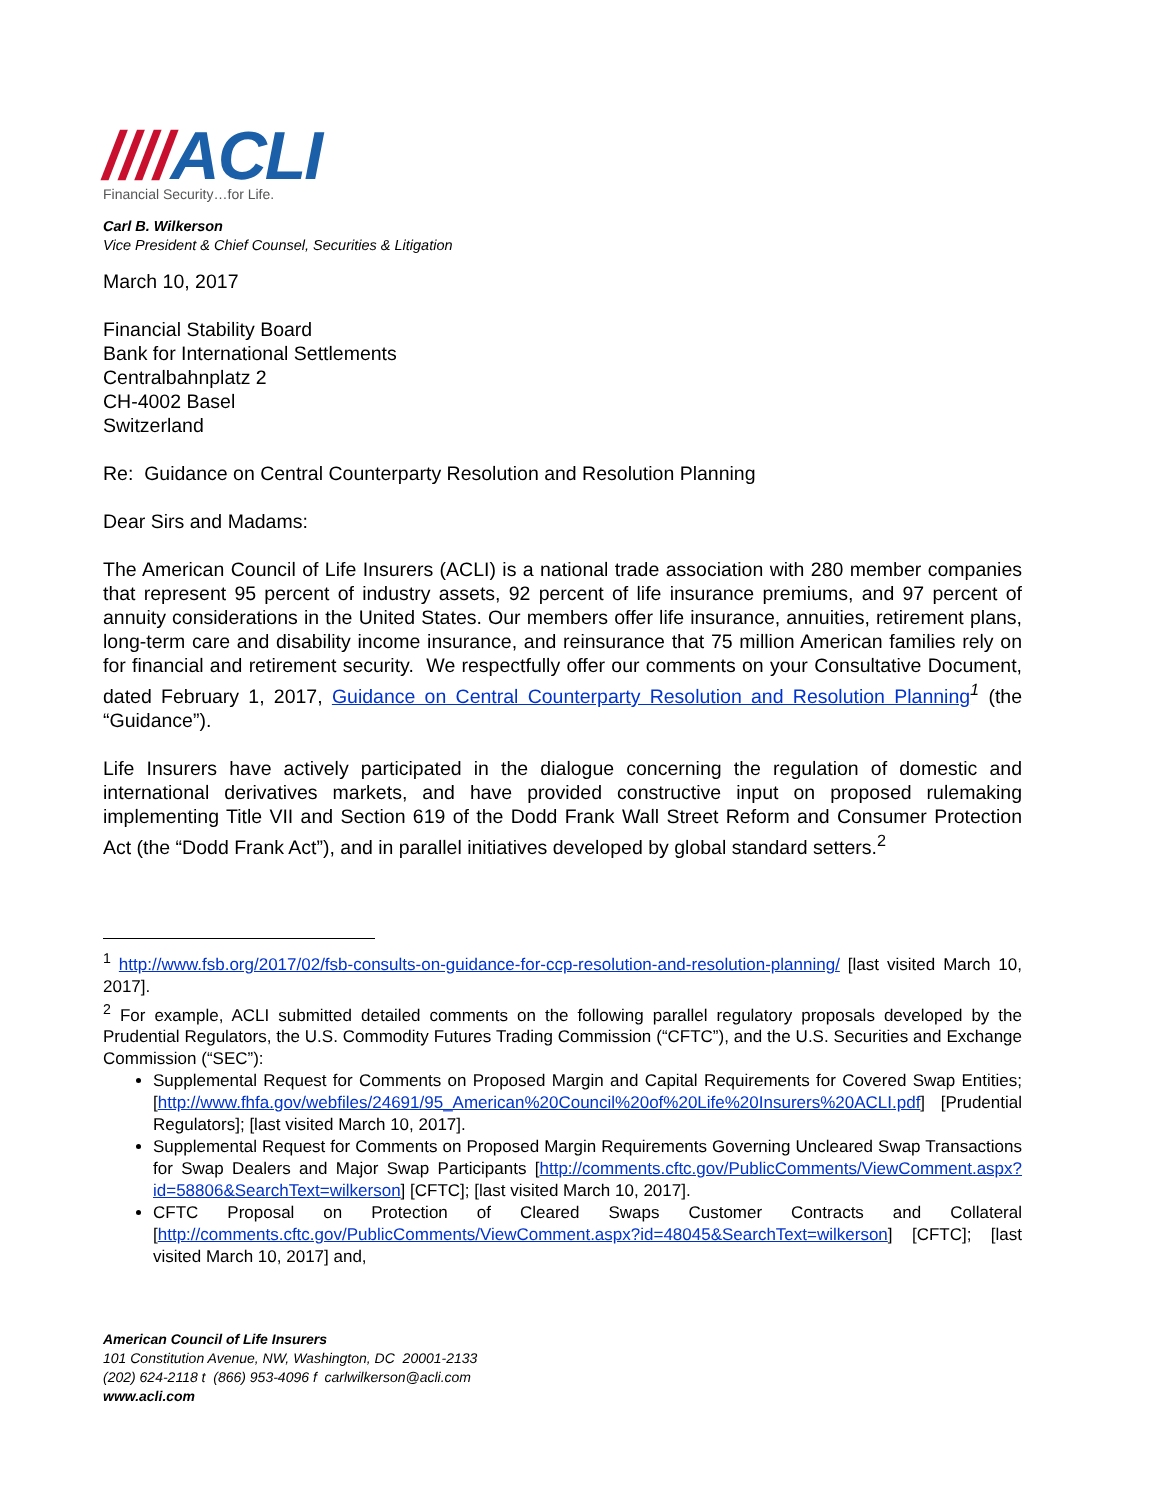////ACLI
Financial Security…for Life.
Carl B. Wilkerson
Vice President & Chief Counsel, Securities & Litigation
March 10, 2017
Financial Stability Board
Bank for International Settlements
Centralbahnplatz 2
CH-4002 Basel
Switzerland
Re: Guidance on Central Counterparty Resolution and Resolution Planning
Dear Sirs and Madams:
The American Council of Life Insurers (ACLI) is a national trade association with 280 member companies that represent 95 percent of industry assets, 92 percent of life insurance premiums, and 97 percent of annuity considerations in the United States. Our members offer life insurance, annuities, retirement plans, long-term care and disability income insurance, and reinsurance that 75 million American families rely on for financial and retirement security. We respectfully offer our comments on your Consultative Document, dated February 1, 2017, Guidance on Central Counterparty Resolution and Resolution Planning<sup>1</sup> (the “Guidance”).
Life Insurers have actively participated in the dialogue concerning the regulation of domestic and international derivatives markets, and have provided constructive input on proposed rulemaking implementing Title VII and Section 619 of the Dodd Frank Wall Street Reform and Consumer Protection Act (the “Dodd Frank Act”), and in parallel initiatives developed by global standard setters.<sup>2</sup>
<sup>1</sup> http://www.fsb.org/2017/02/fsb-consults-on-guidance-for-ccp-resolution-and-resolution-planning/ [last visited March 10, 2017].
<sup>2</sup> For example, ACLI submitted detailed comments on the following parallel regulatory proposals developed by the Prudential Regulators, the U.S. Commodity Futures Trading Commission (“CFTC”), and the U.S. Securities and Exchange Commission (“SEC”):
Supplemental Request for Comments on Proposed Margin and Capital Requirements for Covered Swap Entities; [http://www.fhfa.gov/webfiles/24691/95_American%20Council%20of%20Life%20Insurers%20ACLI.pdf] [Prudential Regulators]; [last visited March 10, 2017].
Supplemental Request for Comments on Proposed Margin Requirements Governing Uncleared Swap Transactions for Swap Dealers and Major Swap Participants [http://comments.cftc.gov/PublicComments/ViewComment.aspx?id=58806&SearchText=wilkerson] [CFTC]; [last visited March 10, 2017].
CFTC Proposal on Protection of Cleared Swaps Customer Contracts and Collateral [http://comments.cftc.gov/PublicComments/ViewComment.aspx?id=48045&SearchText=wilkerson] [CFTC]; [last visited March 10, 2017] and,
American Council of Life Insurers
101 Constitution Avenue, NW, Washington, DC 20001-2133
(202) 624-2118 t (866) 953-4096 f carlwilkerson@acli.com
www.acli.com